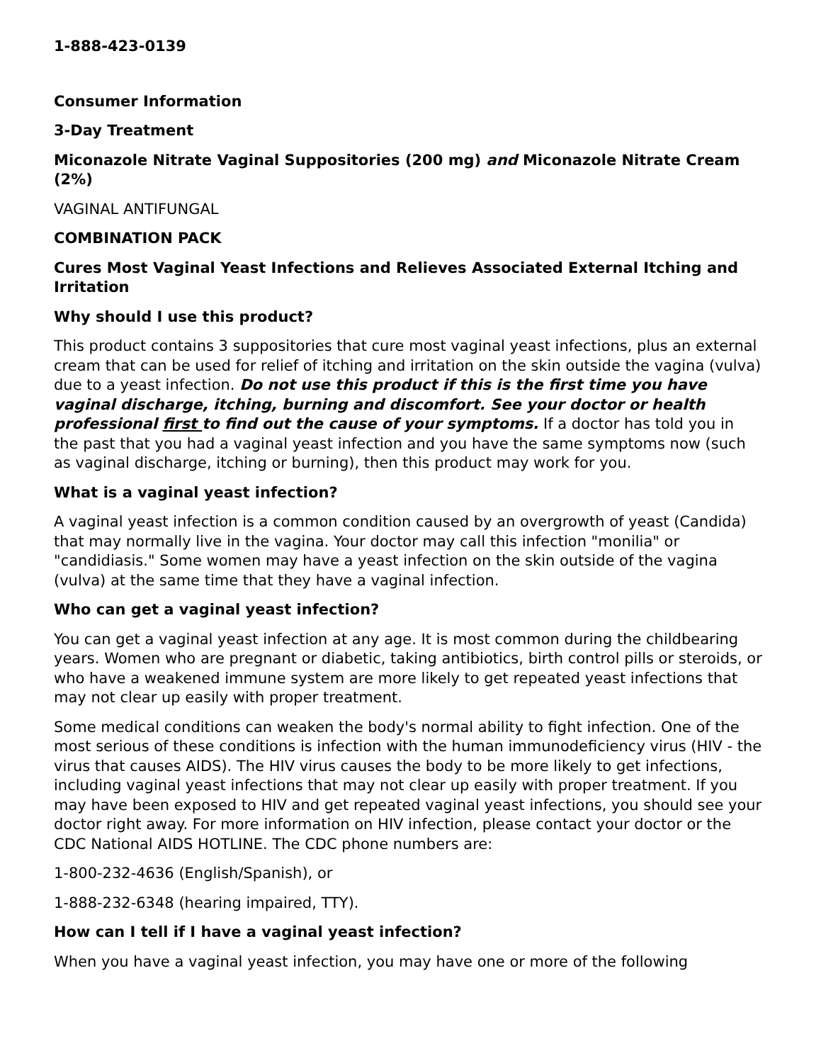1-888-423-0139
Consumer Information
3-Day Treatment
Miconazole Nitrate Vaginal Suppositories (200 mg) and Miconazole Nitrate Cream (2%)
VAGINAL ANTIFUNGAL
COMBINATION PACK
Cures Most Vaginal Yeast Infections and Relieves Associated External Itching and Irritation
Why should I use this product?
This product contains 3 suppositories that cure most vaginal yeast infections, plus an external cream that can be used for relief of itching and irritation on the skin outside the vagina (vulva) due to a yeast infection. Do not use this product if this is the first time you have vaginal discharge, itching, burning and discomfort. See your doctor or health professional first to find out the cause of your symptoms. If a doctor has told you in the past that you had a vaginal yeast infection and you have the same symptoms now (such as vaginal discharge, itching or burning), then this product may work for you.
What is a vaginal yeast infection?
A vaginal yeast infection is a common condition caused by an overgrowth of yeast (Candida) that may normally live in the vagina. Your doctor may call this infection "monilia" or "candidiasis." Some women may have a yeast infection on the skin outside of the vagina (vulva) at the same time that they have a vaginal infection.
Who can get a vaginal yeast infection?
You can get a vaginal yeast infection at any age. It is most common during the childbearing years. Women who are pregnant or diabetic, taking antibiotics, birth control pills or steroids, or who have a weakened immune system are more likely to get repeated yeast infections that may not clear up easily with proper treatment.
Some medical conditions can weaken the body's normal ability to fight infection. One of the most serious of these conditions is infection with the human immunodeficiency virus (HIV - the virus that causes AIDS). The HIV virus causes the body to be more likely to get infections, including vaginal yeast infections that may not clear up easily with proper treatment. If you may have been exposed to HIV and get repeated vaginal yeast infections, you should see your doctor right away. For more information on HIV infection, please contact your doctor or the CDC National AIDS HOTLINE. The CDC phone numbers are:
1-800-232-4636 (English/Spanish), or
1-888-232-6348 (hearing impaired, TTY).
How can I tell if I have a vaginal yeast infection?
When you have a vaginal yeast infection, you may have one or more of the following